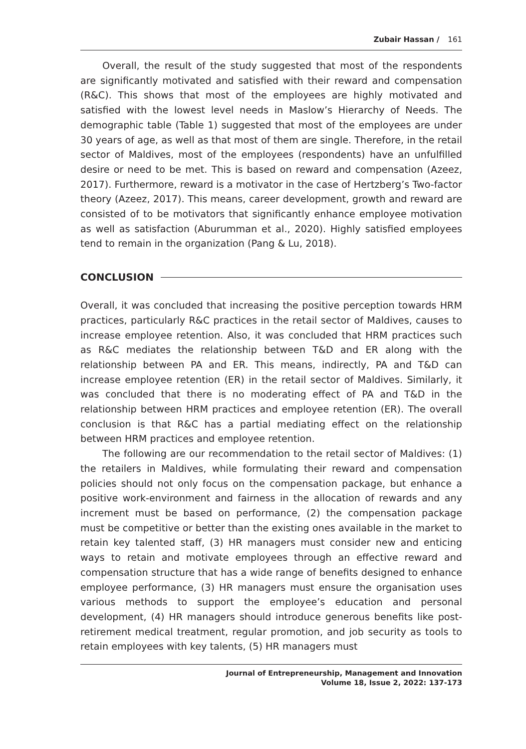Zubair Hassan / 161
Overall, the result of the study suggested that most of the respondents are significantly motivated and satisfied with their reward and compensation (R&C). This shows that most of the employees are highly motivated and satisfied with the lowest level needs in Maslow’s Hierarchy of Needs. The demographic table (Table 1) suggested that most of the employees are under 30 years of age, as well as that most of them are single. Therefore, in the retail sector of Maldives, most of the employees (respondents) have an unfulfilled desire or need to be met. This is based on reward and compensation (Azeez, 2017). Furthermore, reward is a motivator in the case of Hertzberg’s Two-factor theory (Azeez, 2017). This means, career development, growth and reward are consisted of to be motivators that significantly enhance employee motivation as well as satisfaction (Aburumman et al., 2020). Highly satisfied employees tend to remain in the organization (Pang & Lu, 2018).
CONCLUSION
Overall, it was concluded that increasing the positive perception towards HRM practices, particularly R&C practices in the retail sector of Maldives, causes to increase employee retention. Also, it was concluded that HRM practices such as R&C mediates the relationship between T&D and ER along with the relationship between PA and ER. This means, indirectly, PA and T&D can increase employee retention (ER) in the retail sector of Maldives. Similarly, it was concluded that there is no moderating effect of PA and T&D in the relationship between HRM practices and employee retention (ER). The overall conclusion is that R&C has a partial mediating effect on the relationship between HRM practices and employee retention.
The following are our recommendation to the retail sector of Maldives: (1) the retailers in Maldives, while formulating their reward and compensation policies should not only focus on the compensation package, but enhance a positive work-environment and fairness in the allocation of rewards and any increment must be based on performance, (2) the compensation package must be competitive or better than the existing ones available in the market to retain key talented staff, (3) HR managers must consider new and enticing ways to retain and motivate employees through an effective reward and compensation structure that has a wide range of benefits designed to enhance employee performance, (3) HR managers must ensure the organisation uses various methods to support the employee’s education and personal development, (4) HR managers should introduce generous benefits like post-retirement medical treatment, regular promotion, and job security as tools to retain employees with key talents, (5) HR managers must
Journal of Entrepreneurship, Management and Innovation
Volume 18, Issue 2, 2022: 137-173